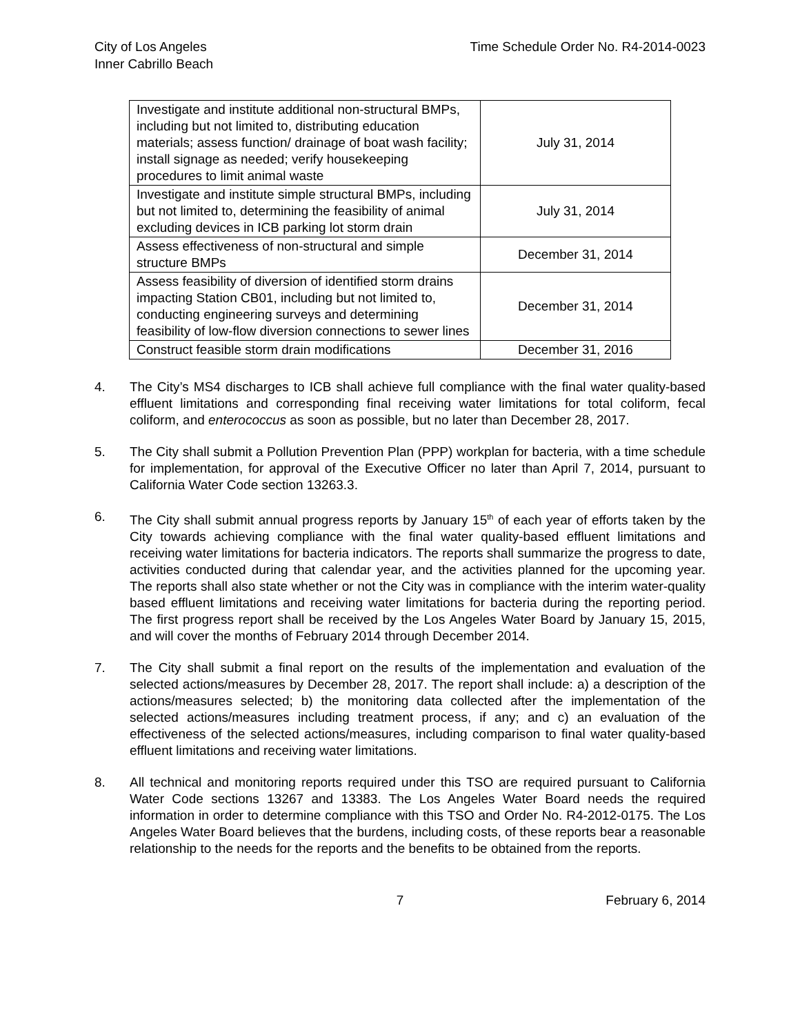City of Los Angeles
Inner Cabrillo Beach
Time Schedule Order No. R4-2014-0023
| Investigate and institute additional non-structural BMPs, including but not limited to, distributing education materials; assess function/ drainage of boat wash facility; install signage as needed; verify housekeeping procedures to limit animal waste | July 31, 2014 |
| Investigate and institute simple structural BMPs, including but not limited to, determining the feasibility of animal excluding devices in ICB parking lot storm drain | July 31, 2014 |
| Assess effectiveness of non-structural and simple structure BMPs | December 31, 2014 |
| Assess feasibility of diversion of identified storm drains impacting Station CB01, including but not limited to, conducting engineering surveys and determining feasibility of low-flow diversion connections to sewer lines | December 31, 2014 |
| Construct feasible storm drain modifications | December 31, 2016 |
4. The City’s MS4 discharges to ICB shall achieve full compliance with the final water quality-based effluent limitations and corresponding final receiving water limitations for total coliform, fecal coliform, and enterococcus as soon as possible, but no later than December 28, 2017.
5. The City shall submit a Pollution Prevention Plan (PPP) workplan for bacteria, with a time schedule for implementation, for approval of the Executive Officer no later than April 7, 2014, pursuant to California Water Code section 13263.3.
6. The City shall submit annual progress reports by January 15<sup>th</sup> of each year of efforts taken by the City towards achieving compliance with the final water quality-based effluent limitations and receiving water limitations for bacteria indicators. The reports shall summarize the progress to date, activities conducted during that calendar year, and the activities planned for the upcoming year. The reports shall also state whether or not the City was in compliance with the interim water-quality based effluent limitations and receiving water limitations for bacteria during the reporting period. The first progress report shall be received by the Los Angeles Water Board by January 15, 2015, and will cover the months of February 2014 through December 2014.
7. The City shall submit a final report on the results of the implementation and evaluation of the selected actions/measures by December 28, 2017. The report shall include: a) a description of the actions/measures selected; b) the monitoring data collected after the implementation of the selected actions/measures including treatment process, if any; and c) an evaluation of the effectiveness of the selected actions/measures, including comparison to final water quality-based effluent limitations and receiving water limitations.
8. All technical and monitoring reports required under this TSO are required pursuant to California Water Code sections 13267 and 13383. The Los Angeles Water Board needs the required information in order to determine compliance with this TSO and Order No. R4-2012-0175. The Los Angeles Water Board believes that the burdens, including costs, of these reports bear a reasonable relationship to the needs for the reports and the benefits to be obtained from the reports.
7 February 6, 2014